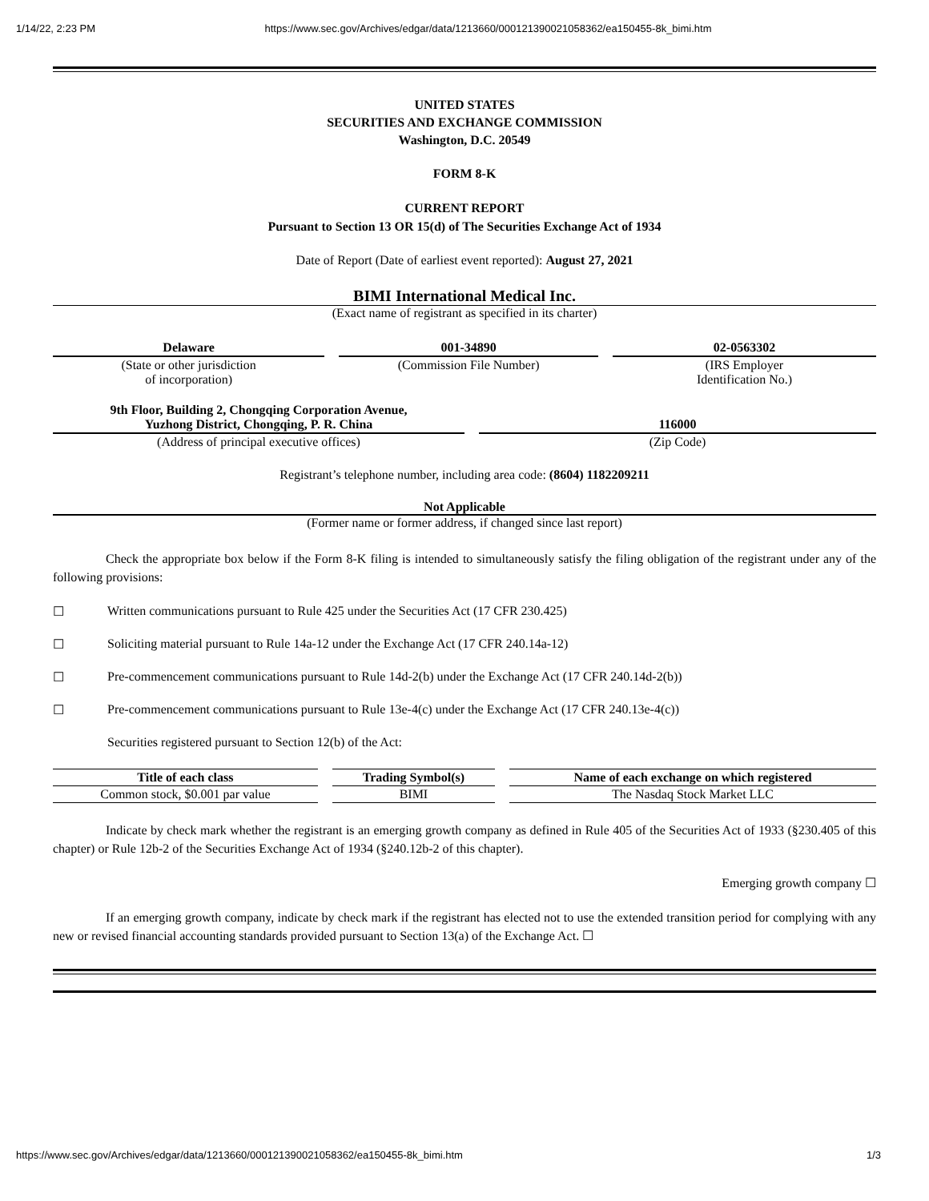1/14/22, 2:23 PM https://www.sec.gov/Archives/edgar/data/1213660/000121390021058362/ea150455-8k_bimi.htm
UNITED STATES
SECURITIES AND EXCHANGE COMMISSION
Washington, D.C. 20549
FORM 8-K
CURRENT REPORT
Pursuant to Section 13 OR 15(d) of The Securities Exchange Act of 1934
Date of Report (Date of earliest event reported): August 27, 2021
BIMI International Medical Inc.
(Exact name of registrant as specified in its charter)
| Delaware | | 001-34890 | | 02-0563302 |
| (State or other jurisdiction of incorporation) | | (Commission File Number) | | (IRS Employer Identification No.) |
| 9th Floor, Building 2, Chongqing Corporation Avenue, Yuzhong District, Chongqing, P. R. China | | 116000 |
| (Address of principal executive offices) | | (Zip Code) |
Registrant’s telephone number, including area code: (8604) 1182209211
Not Applicable
(Former name or former address, if changed since last report)
Check the appropriate box below if the Form 8-K filing is intended to simultaneously satisfy the filing obligation of the registrant under any of the following provisions:
☐ Written communications pursuant to Rule 425 under the Securities Act (17 CFR 230.425)
☐ Soliciting material pursuant to Rule 14a-12 under the Exchange Act (17 CFR 240.14a-12)
☐ Pre-commencement communications pursuant to Rule 14d-2(b) under the Exchange Act (17 CFR 240.14d-2(b))
☐ Pre-commencement communications pursuant to Rule 13e-4(c) under the Exchange Act (17 CFR 240.13e-4(c))
Securities registered pursuant to Section 12(b) of the Act:
| Title of each class | | Trading Symbol(s) | | Name of each exchange on which registered |
| Common stock, $0.001 par value | | BIMI | | The Nasdaq Stock Market LLC |
Indicate by check mark whether the registrant is an emerging growth company as defined in Rule 405 of the Securities Act of 1933 (§230.405 of this chapter) or Rule 12b-2 of the Securities Exchange Act of 1934 (§240.12b-2 of this chapter).
Emerging growth company ☐
If an emerging growth company, indicate by check mark if the registrant has elected not to use the extended transition period for complying with any new or revised financial accounting standards provided pursuant to Section 13(a) of the Exchange Act. ☐
https://www.sec.gov/Archives/edgar/data/1213660/000121390021058362/ea150455-8k_bimi.htm 1/3